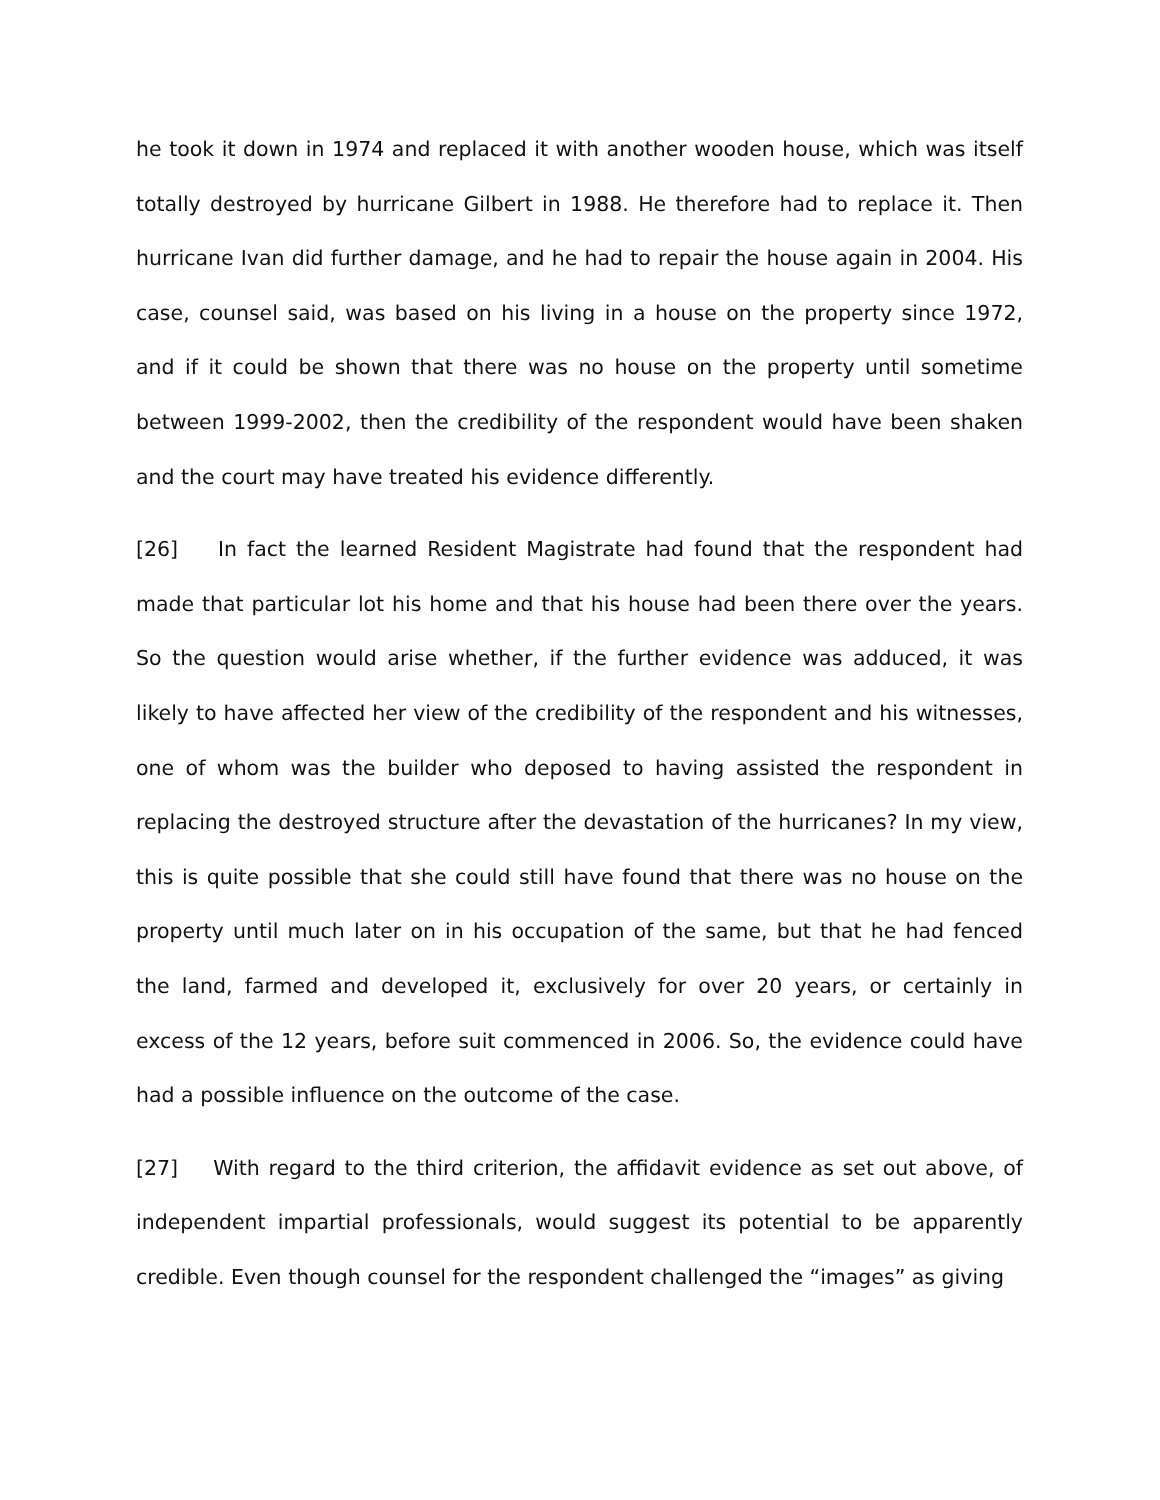he took it down in 1974 and replaced it with another wooden house, which was itself totally destroyed by hurricane Gilbert in 1988. He therefore had to replace it. Then hurricane Ivan did further damage, and he had to repair the house again in 2004. His case, counsel said, was based on his living in a house on the property since 1972, and if it could be shown that there was no house on the property until sometime between 1999-2002, then the credibility of the respondent would have been shaken and the court may have treated his evidence differently.
[26] In fact the learned Resident Magistrate had found that the respondent had made that particular lot his home and that his house had been there over the years. So the question would arise whether, if the further evidence was adduced, it was likely to have affected her view of the credibility of the respondent and his witnesses, one of whom was the builder who deposed to having assisted the respondent in replacing the destroyed structure after the devastation of the hurricanes? In my view, this is quite possible that she could still have found that there was no house on the property until much later on in his occupation of the same, but that he had fenced the land, farmed and developed it, exclusively for over 20 years, or certainly in excess of the 12 years, before suit commenced in 2006. So, the evidence could have had a possible influence on the outcome of the case.
[27] With regard to the third criterion, the affidavit evidence as set out above, of independent impartial professionals, would suggest its potential to be apparently credible. Even though counsel for the respondent challenged the “images” as giving